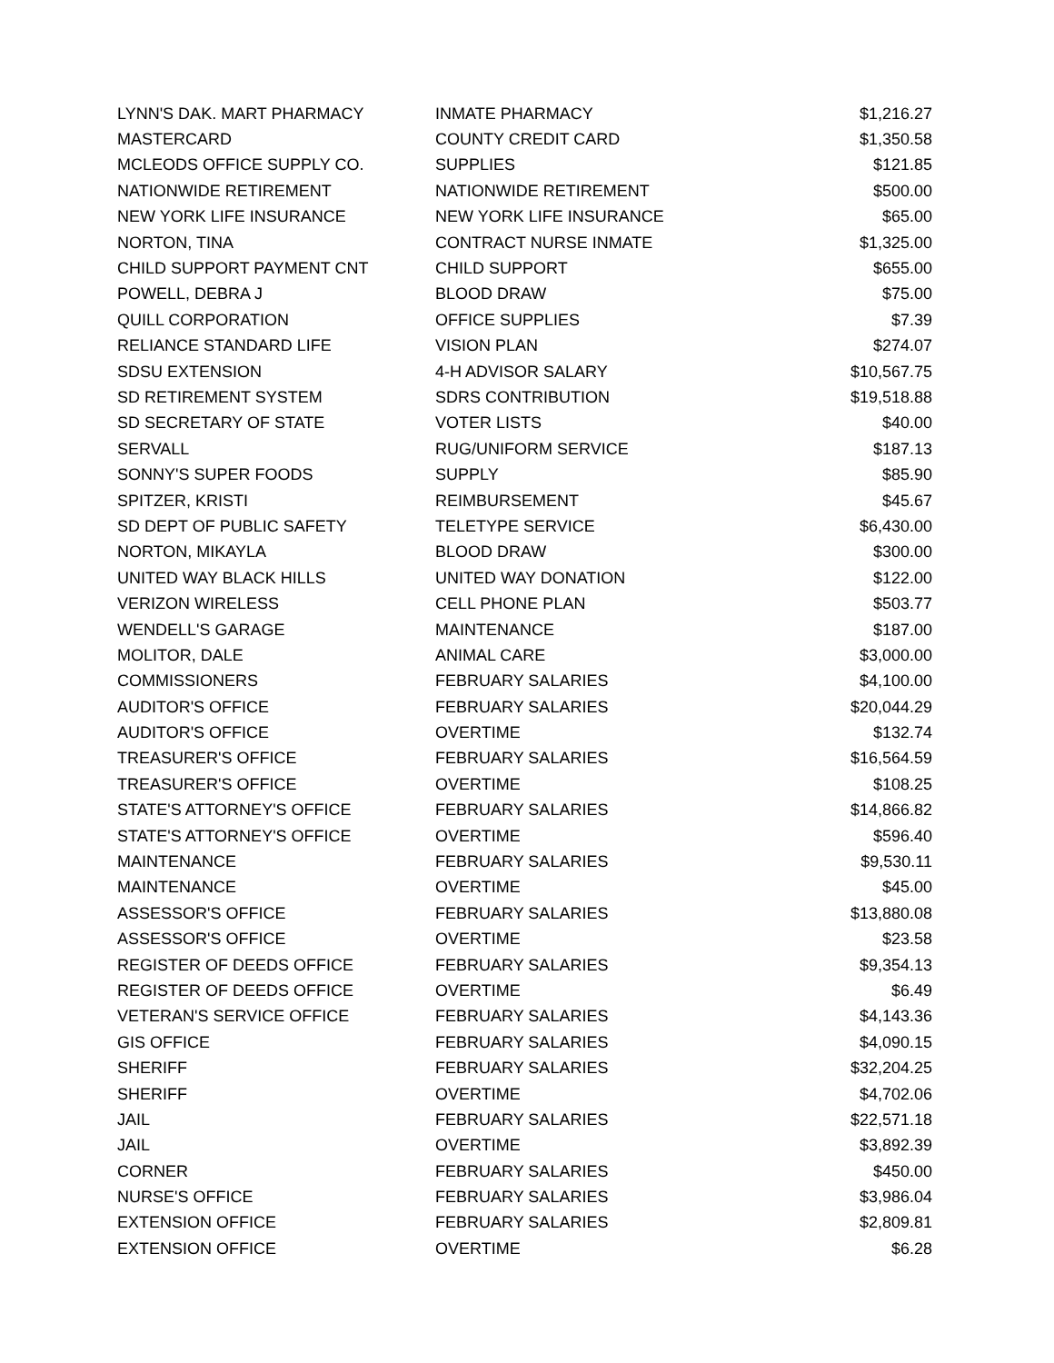| LYNN'S DAK. MART PHARMACY | INMATE PHARMACY | $1,216.27 |
| MASTERCARD | COUNTY CREDIT CARD | $1,350.58 |
| MCLEODS OFFICE SUPPLY CO. | SUPPLIES | $121.85 |
| NATIONWIDE RETIREMENT | NATIONWIDE RETIREMENT | $500.00 |
| NEW YORK LIFE INSURANCE | NEW YORK LIFE INSURANCE | $65.00 |
| NORTON, TINA | CONTRACT NURSE INMATE | $1,325.00 |
| CHILD SUPPORT PAYMENT CNT | CHILD SUPPORT | $655.00 |
| POWELL, DEBRA J | BLOOD DRAW | $75.00 |
| QUILL CORPORATION | OFFICE SUPPLIES | $7.39 |
| RELIANCE STANDARD LIFE | VISION PLAN | $274.07 |
| SDSU EXTENSION | 4-H ADVISOR SALARY | $10,567.75 |
| SD RETIREMENT SYSTEM | SDRS CONTRIBUTION | $19,518.88 |
| SD SECRETARY OF STATE | VOTER LISTS | $40.00 |
| SERVALL | RUG/UNIFORM SERVICE | $187.13 |
| SONNY'S SUPER FOODS | SUPPLY | $85.90 |
| SPITZER, KRISTI | REIMBURSEMENT | $45.67 |
| SD DEPT OF PUBLIC SAFETY | TELETYPE SERVICE | $6,430.00 |
| NORTON, MIKAYLA | BLOOD DRAW | $300.00 |
| UNITED WAY BLACK HILLS | UNITED WAY DONATION | $122.00 |
| VERIZON WIRELESS | CELL PHONE PLAN | $503.77 |
| WENDELL'S GARAGE | MAINTENANCE | $187.00 |
| MOLITOR, DALE | ANIMAL CARE | $3,000.00 |
| COMMISSIONERS | FEBRUARY SALARIES | $4,100.00 |
| AUDITOR'S OFFICE | FEBRUARY SALARIES | $20,044.29 |
| AUDITOR'S OFFICE | OVERTIME | $132.74 |
| TREASURER'S OFFICE | FEBRUARY SALARIES | $16,564.59 |
| TREASURER'S OFFICE | OVERTIME | $108.25 |
| STATE'S ATTORNEY'S OFFICE | FEBRUARY SALARIES | $14,866.82 |
| STATE'S ATTORNEY'S OFFICE | OVERTIME | $596.40 |
| MAINTENANCE | FEBRUARY SALARIES | $9,530.11 |
| MAINTENANCE | OVERTIME | $45.00 |
| ASSESSOR'S OFFICE | FEBRUARY SALARIES | $13,880.08 |
| ASSESSOR'S OFFICE | OVERTIME | $23.58 |
| REGISTER OF DEEDS OFFICE | FEBRUARY SALARIES | $9,354.13 |
| REGISTER OF DEEDS OFFICE | OVERTIME | $6.49 |
| VETERAN'S SERVICE OFFICE | FEBRUARY SALARIES | $4,143.36 |
| GIS OFFICE | FEBRUARY SALARIES | $4,090.15 |
| SHERIFF | FEBRUARY SALARIES | $32,204.25 |
| SHERIFF | OVERTIME | $4,702.06 |
| JAIL | FEBRUARY SALARIES | $22,571.18 |
| JAIL | OVERTIME | $3,892.39 |
| CORNER | FEBRUARY SALARIES | $450.00 |
| NURSE'S OFFICE | FEBRUARY SALARIES | $3,986.04 |
| EXTENSION OFFICE | FEBRUARY SALARIES | $2,809.81 |
| EXTENSION OFFICE | OVERTIME | $6.28 |